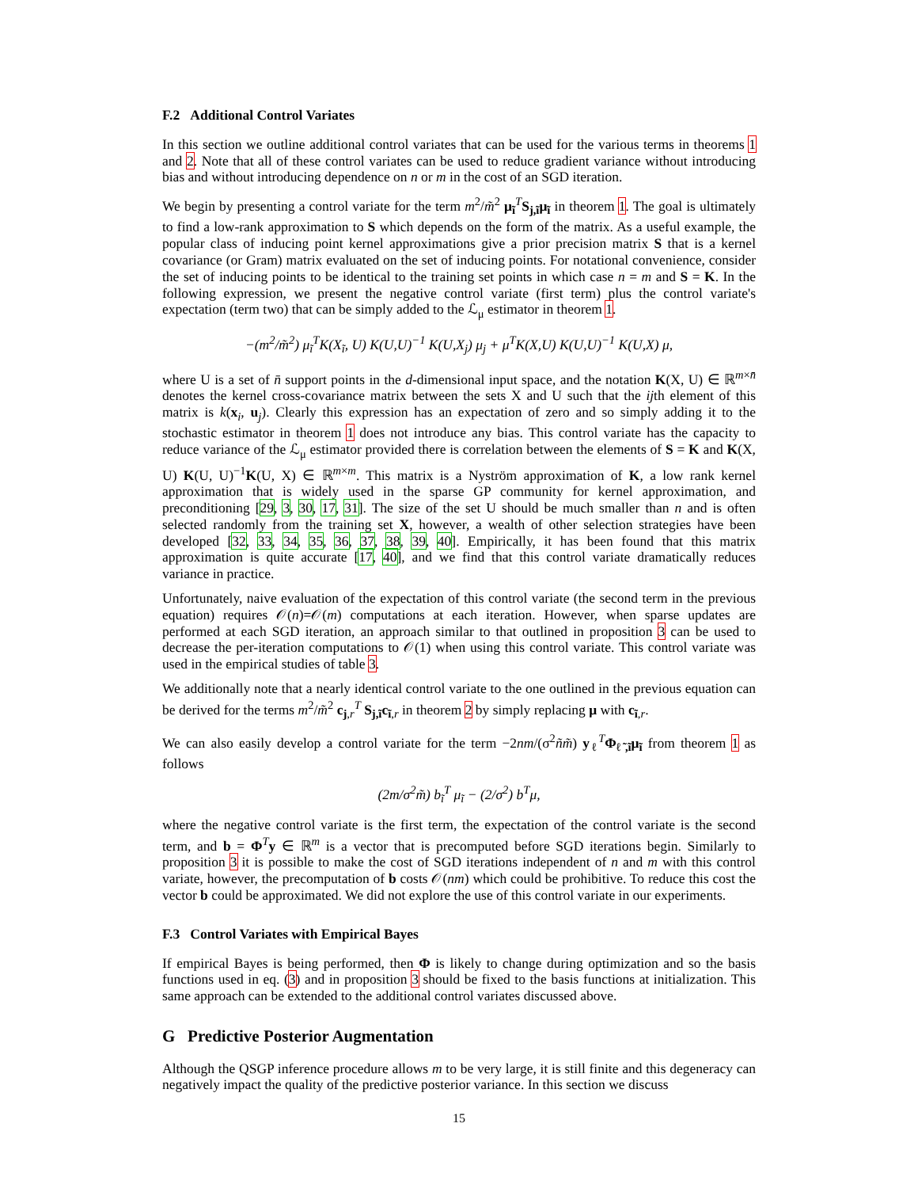F.2 Additional Control Variates
In this section we outline additional control variates that can be used for the various terms in theorems 1 and 2. Note that all of these control variates can be used to reduce gradient variance without introducing bias and without introducing dependence on n or m in the cost of an SGD iteration.
We begin by presenting a control variate for the term m<sup>2</sup>/m̃<sup>2</sup> μ<sub>ĩ</sub><sup>T</sup>S<sub>j,ĩ</sub>μ<sub>ĩ</sub> in theorem 1. The goal is ultimately to find a low-rank approximation to S which depends on the form of the matrix. As a useful example, the popular class of inducing point kernel approximations give a prior precision matrix S that is a kernel covariance (or Gram) matrix evaluated on the set of inducing points. For notational convenience, consider the set of inducing points to be identical to the training set points in which case n = m and S = K. In the following expression, we present the negative control variate (first term) plus the control variate's expectation (term two) that can be simply added to the ℒ<sub>μ</sub> estimator in theorem 1.
−(m<sup>2</sup>/m̃<sup>2</sup>) μ<sub>ĩ</sub><sup>T</sup>K(X<sub>ĩ</sub>, U) K(U,U)<sup>−1</sup> K(U,X<sub>j</sub>) μ<sub>j</sub> + μ<sup>T</sup>K(X,U) K(U,U)<sup>−1</sup> K(U,X) μ,
where U is a set of n̄ support points in the d-dimensional input space, and the notation K(X, U) ∈ ℝ<sup>m×n̄</sup> denotes the kernel cross-covariance matrix between the sets X and U such that the ijth element of this matrix is k(x<sub>i</sub>, u<sub>j</sub>). Clearly this expression has an expectation of zero and so simply adding it to the stochastic estimator in theorem 1 does not introduce any bias. This control variate has the capacity to reduce variance of the ℒ<sub>μ</sub> estimator provided there is correlation between the elements of S = K and K(X, U) K(U, U)<sup>−1</sup>K(U, X) ∈ ℝ<sup>m×m</sup>. This matrix is a Nyström approximation of K, a low rank kernel approximation that is widely used in the sparse GP community for kernel approximation, and preconditioning [29, 3, 30, 17, 31]. The size of the set U should be much smaller than n and is often selected randomly from the training set X, however, a wealth of other selection strategies have been developed [32, 33, 34, 35, 36, 37, 38, 39, 40]. Empirically, it has been found that this matrix approximation is quite accurate [17, 40], and we find that this control variate dramatically reduces variance in practice.
Unfortunately, naive evaluation of the expectation of this control variate (the second term in the previous equation) requires 𝒪(n)=𝒪(m) computations at each iteration. However, when sparse updates are performed at each SGD iteration, an approach similar to that outlined in proposition 3 can be used to decrease the per-iteration computations to 𝒪(1) when using this control variate. This control variate was used in the empirical studies of table 3.
We additionally note that a nearly identical control variate to the one outlined in the previous equation can be derived for the terms m<sup>2</sup>/m̃<sup>2</sup> c<sub>j,r</sub><sup>T</sup> S<sub>j,ĩ</sub>c<sub>ĩ,r</sub> in theorem 2 by simply replacing μ with c<sub>ĩ,r</sub>.
We can also easily develop a control variate for the term −2nm/(σ<sup>2</sup>ñm̃) y<sub>ℓ</sub><sup>T</sup>Φ<sub>ℓ̃,ĩ</sub>μ<sub>ĩ</sub> from theorem 1 as follows
(2m/σ<sup>2</sup>m̃) b<sub>ĩ</sub><sup>T</sup> μ<sub>ĩ</sub> − (2/σ<sup>2</sup>) b<sup>T</sup>μ,
where the negative control variate is the first term, the expectation of the control variate is the second term, and b = Φ<sup>T</sup>y ∈ ℝ<sup>m</sup> is a vector that is precomputed before SGD iterations begin. Similarly to proposition 3 it is possible to make the cost of SGD iterations independent of n and m with this control variate, however, the precomputation of b costs 𝒪(nm) which could be prohibitive. To reduce this cost the vector b could be approximated. We did not explore the use of this control variate in our experiments.
F.3 Control Variates with Empirical Bayes
If empirical Bayes is being performed, then Φ is likely to change during optimization and so the basis functions used in eq. (3) and in proposition 3 should be fixed to the basis functions at initialization. This same approach can be extended to the additional control variates discussed above.
G Predictive Posterior Augmentation
Although the QSGP inference procedure allows m to be very large, it is still finite and this degeneracy can negatively impact the quality of the predictive posterior variance. In this section we discuss
15